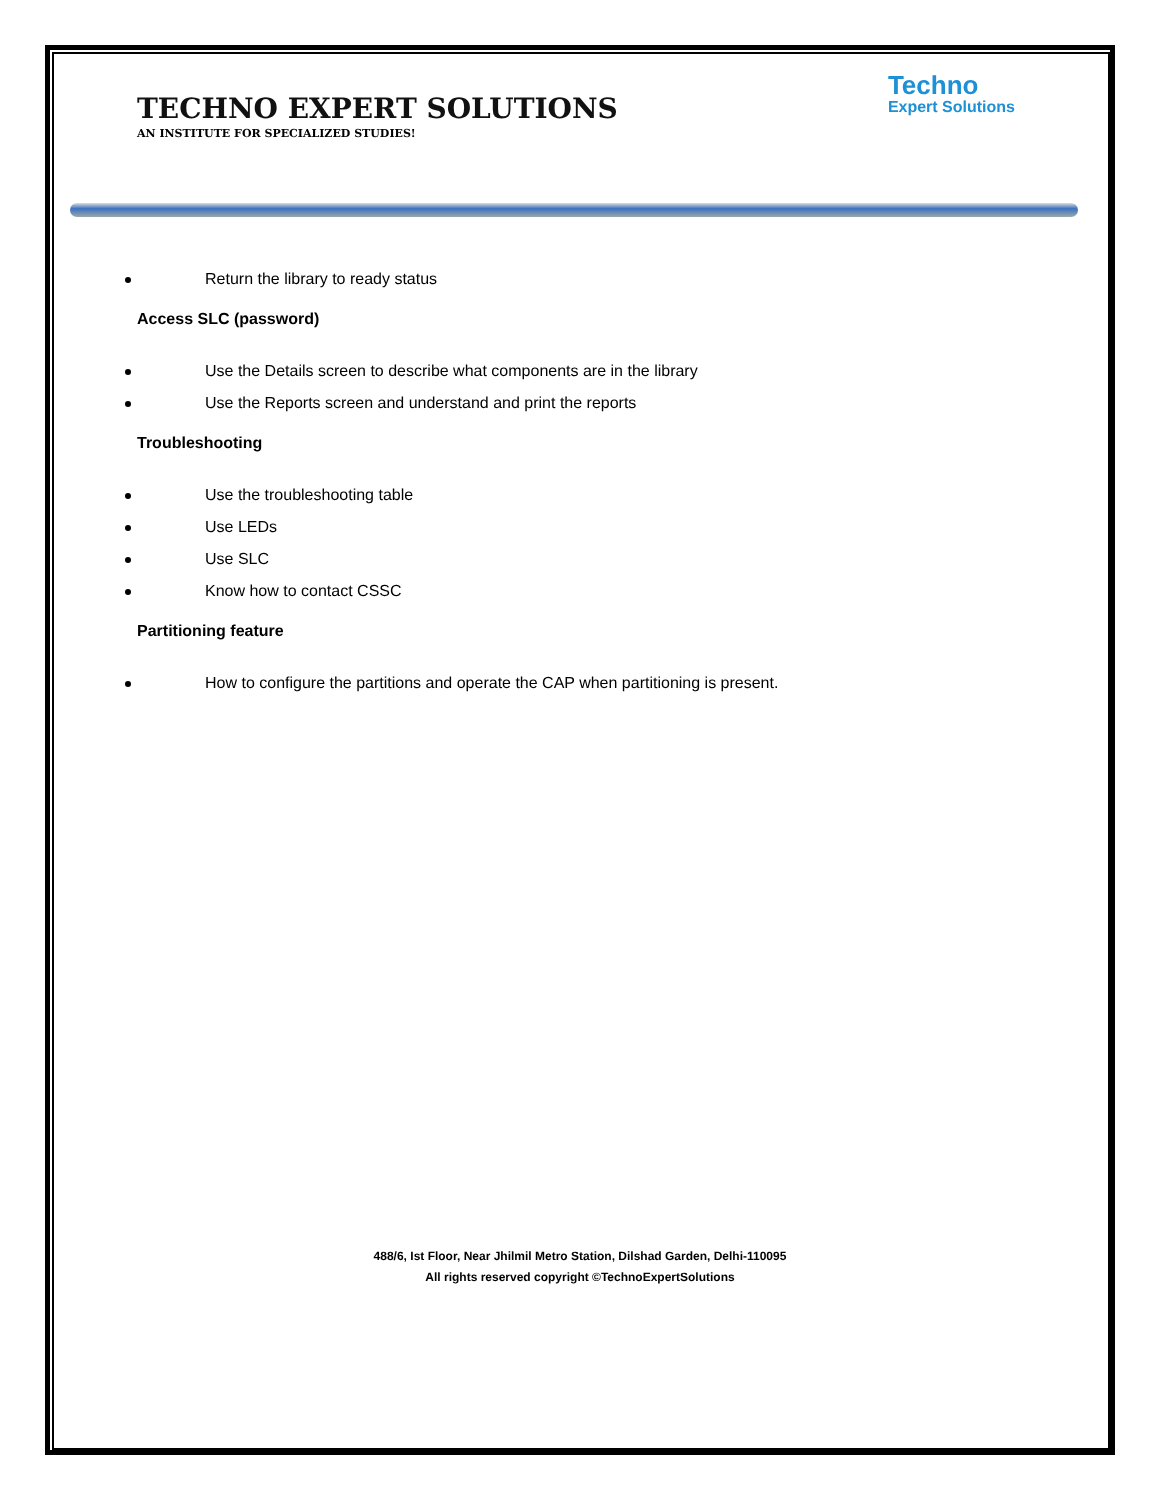Techno
Expert Solutions
TECHNO EXPERT SOLUTIONS
AN INSTITUTE FOR SPECIALIZED STUDIES!
Return the library to ready status
Access SLC (password)
Use the Details screen to describe what components are in the library
Use the Reports screen and understand and print the reports
Troubleshooting
Use the troubleshooting table
Use LEDs
Use SLC
Know how to contact CSSC
Partitioning feature
How to configure the partitions and operate the CAP when partitioning is present.
488/6, Ist Floor, Near Jhilmil Metro Station, Dilshad Garden, Delhi-110095
All rights reserved copyright ©TechnoExpertSolutions